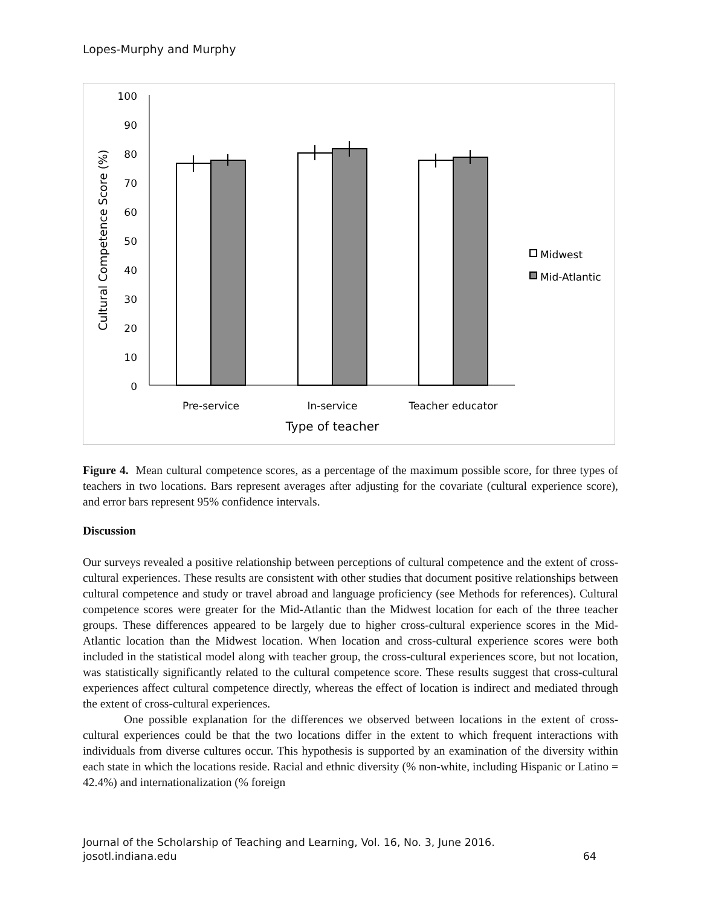Lopes-Murphy and Murphy
100
90
80
70
60
50
40
30
20
10
0
Cultural Competence Score (%)
Pre-service
In-service
Teacher educator
Type of teacher
Midwest
Mid-Atlantic
Figure 4. Mean cultural competence scores, as a percentage of the maximum possible score, for three types of teachers in two locations. Bars represent averages after adjusting for the covariate (cultural experience score), and error bars represent 95% confidence intervals.
Discussion
Our surveys revealed a positive relationship between perceptions of cultural competence and the extent of cross-cultural experiences. These results are consistent with other studies that document positive relationships between cultural competence and study or travel abroad and language proficiency (see Methods for references). Cultural competence scores were greater for the Mid-Atlantic than the Midwest location for each of the three teacher groups. These differences appeared to be largely due to higher cross-cultural experience scores in the Mid-Atlantic location than the Midwest location. When location and cross-cultural experience scores were both included in the statistical model along with teacher group, the cross-cultural experiences score, but not location, was statistically significantly related to the cultural competence score. These results suggest that cross-cultural experiences affect cultural competence directly, whereas the effect of location is indirect and mediated through the extent of cross-cultural experiences.
One possible explanation for the differences we observed between locations in the extent of cross-cultural experiences could be that the two locations differ in the extent to which frequent interactions with individuals from diverse cultures occur. This hypothesis is supported by an examination of the diversity within each state in which the locations reside. Racial and ethnic diversity (% non-white, including Hispanic or Latino = 42.4%) and internationalization (% foreign
Journal of the Scholarship of Teaching and Learning, Vol. 16, No. 3, June 2016.
josotl.indiana.edu 64